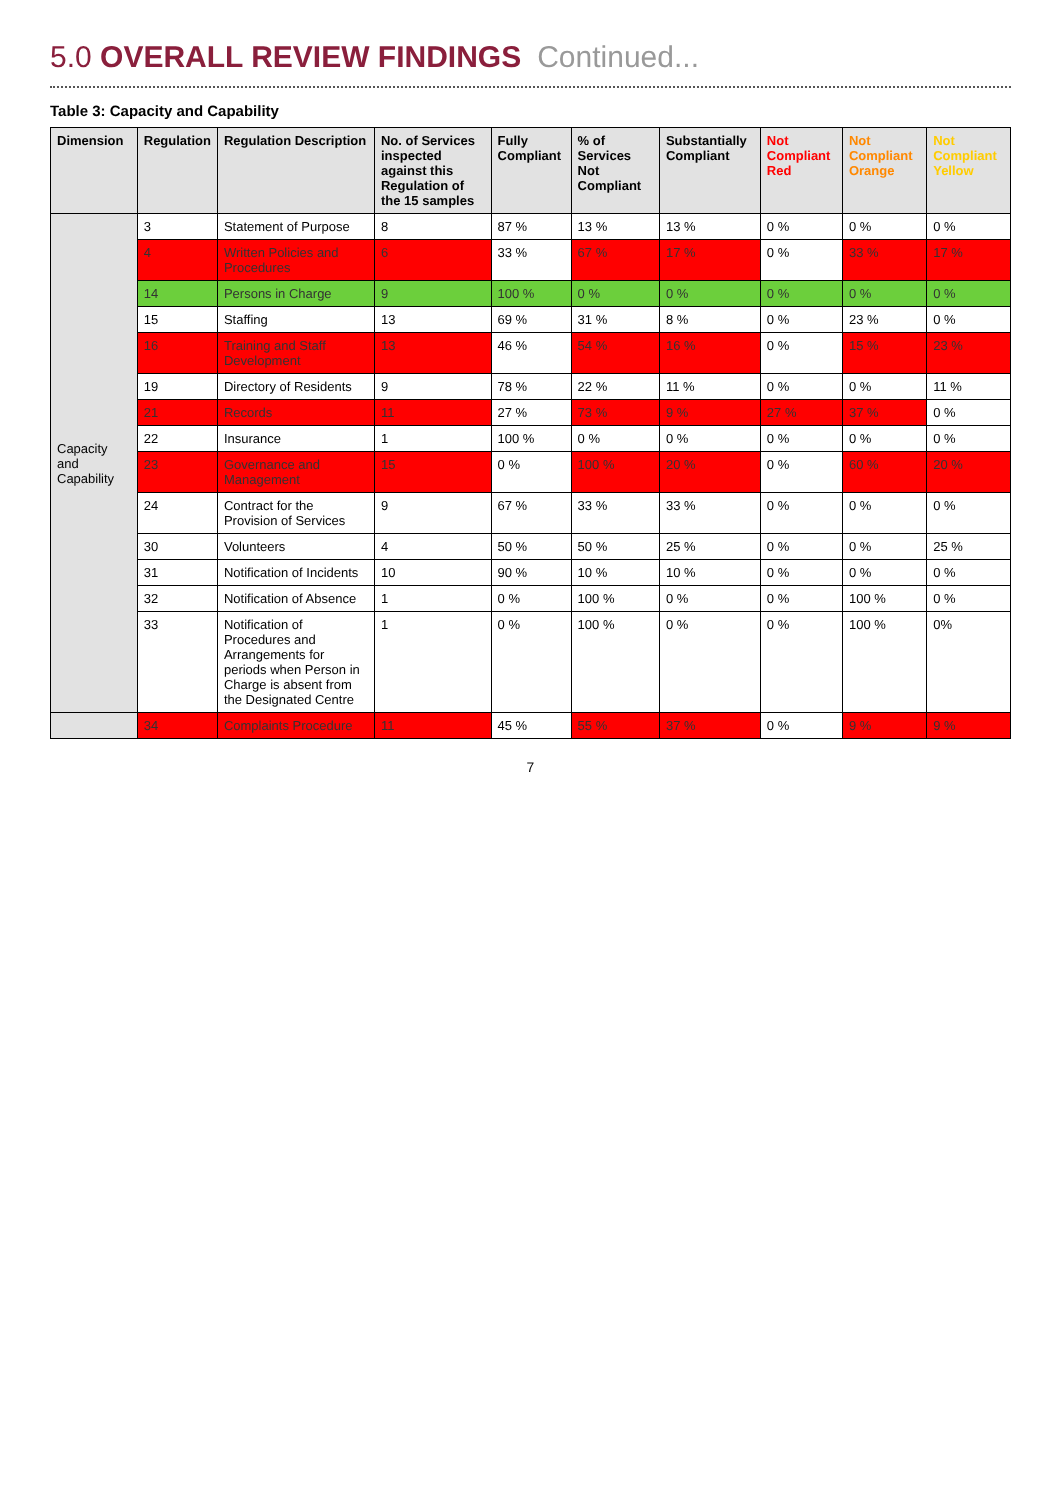5.0 OVERALL REVIEW FINDINGS Continued...
Table 3: Capacity and Capability
| Dimension | Regulation | Regulation Description | No. of Services inspected against this Regulation of the 15 samples | Fully Compliant | % of Services Not Compliant | Substantially Compliant | Not Compliant Red | Not Compliant Orange | Not Compliant Yellow |
| --- | --- | --- | --- | --- | --- | --- | --- | --- | --- |
| Capacity and Capability | 3 | Statement of Purpose | 8 | 87 % | 13 % | 13 % | 0 % | 0 % | 0 % |
| | 4 | Written Policies and Procedures | 6 | 33 % | 67 % | 17 % | 0 % | 33 % | 17 % |
| | 14 | Persons in Charge | 9 | 100 % | 0 % | 0 % | 0 % | 0 % | 0 % |
| | 15 | Staffing | 13 | 69 % | 31 % | 8 % | 0 % | 23 % | 0 % |
| | 16 | Training and Staff Development | 13 | 46 % | 54 % | 16 % | 0 % | 15 % | 23 % |
| | 19 | Directory of Residents | 9 | 78 % | 22 % | 11 % | 0 % | 0 % | 11 % |
| | 21 | Records | 11 | 27 % | 73 % | 9 % | 27 % | 37 % | 0 % |
| | 22 | Insurance | 1 | 100 % | 0 % | 0 % | 0 % | 0 % | 0 % |
| | 23 | Governance and Management | 15 | 0 % | 100 % | 20 % | 0 % | 60 % | 20 % |
| | 24 | Contract for the Provision of Services | 9 | 67 % | 33 % | 33 % | 0 % | 0 % | 0 % |
| | 30 | Volunteers | 4 | 50 % | 50 % | 25 % | 0 % | 0 % | 25 % |
| | 31 | Notification of Incidents | 10 | 90 % | 10 % | 10 % | 0 % | 0 % | 0 % |
| | 32 | Notification of Absence | 1 | 0 % | 100 % | 0 % | 0 % | 100 % | 0 % |
| | 33 | Notification of Procedures and Arrangements for periods when Person in Charge is absent from the Designated Centre | 1 | 0 % | 100 % | 0 % | 0 % | 100 % | 0% |
| | 34 | Complaints Procedure | 11 | 45 % | 55 % | 37 % | 0 % | 9 % | 9 % |
7